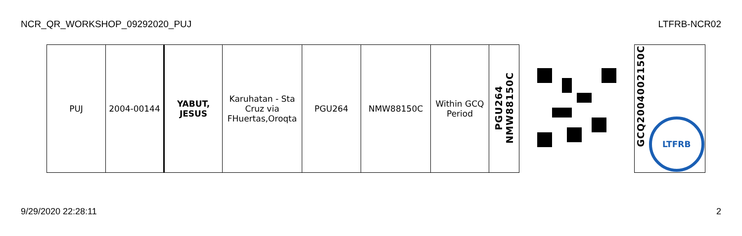NCR_QR_WORKSHOP_09292020_PUJ LTFRB-NCR02
| PUJ | 2004-00144 | YABUT, JESUS | Karuhatan - Sta Cruz via FHuertas,Oroqta | PGU264 | NMW88150C | Within GCQ Period | PGU264 NMW88150C | | GCQ2004002150C LTFRB |
9/29/2020 22:28:11 2